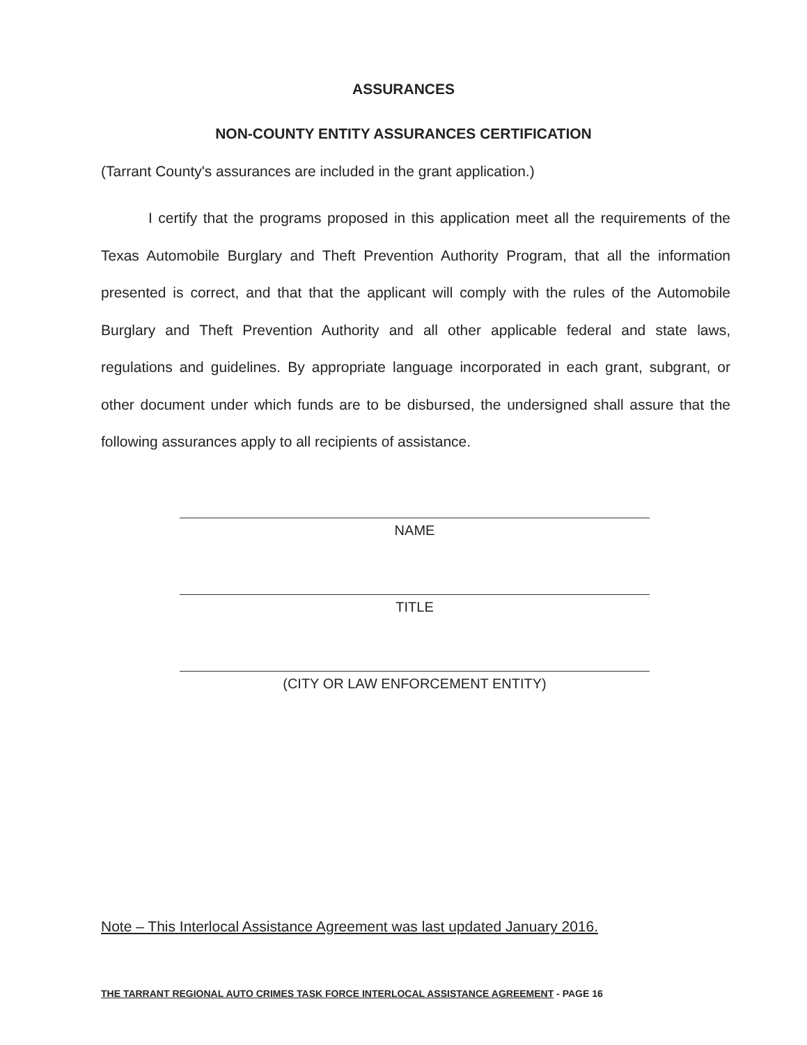ASSURANCES
NON-COUNTY ENTITY ASSURANCES CERTIFICATION
(Tarrant County's assurances are included in the grant application.)
I certify that the programs proposed in this application meet all the requirements of the Texas Automobile Burglary and Theft Prevention Authority Program, that all the information presented is correct, and that that the applicant will comply with the rules of the Automobile Burglary and Theft Prevention Authority and all other applicable federal and state laws, regulations and guidelines. By appropriate language incorporated in each grant, subgrant, or other document under which funds are to be disbursed, the undersigned shall assure that the following assurances apply to all recipients of assistance.
NAME
TITLE
(CITY OR LAW ENFORCEMENT ENTITY)
Note – This Interlocal Assistance Agreement was last updated January 2016.
THE TARRANT REGIONAL AUTO CRIMES TASK FORCE INTERLOCAL ASSISTANCE AGREEMENT - PAGE 16